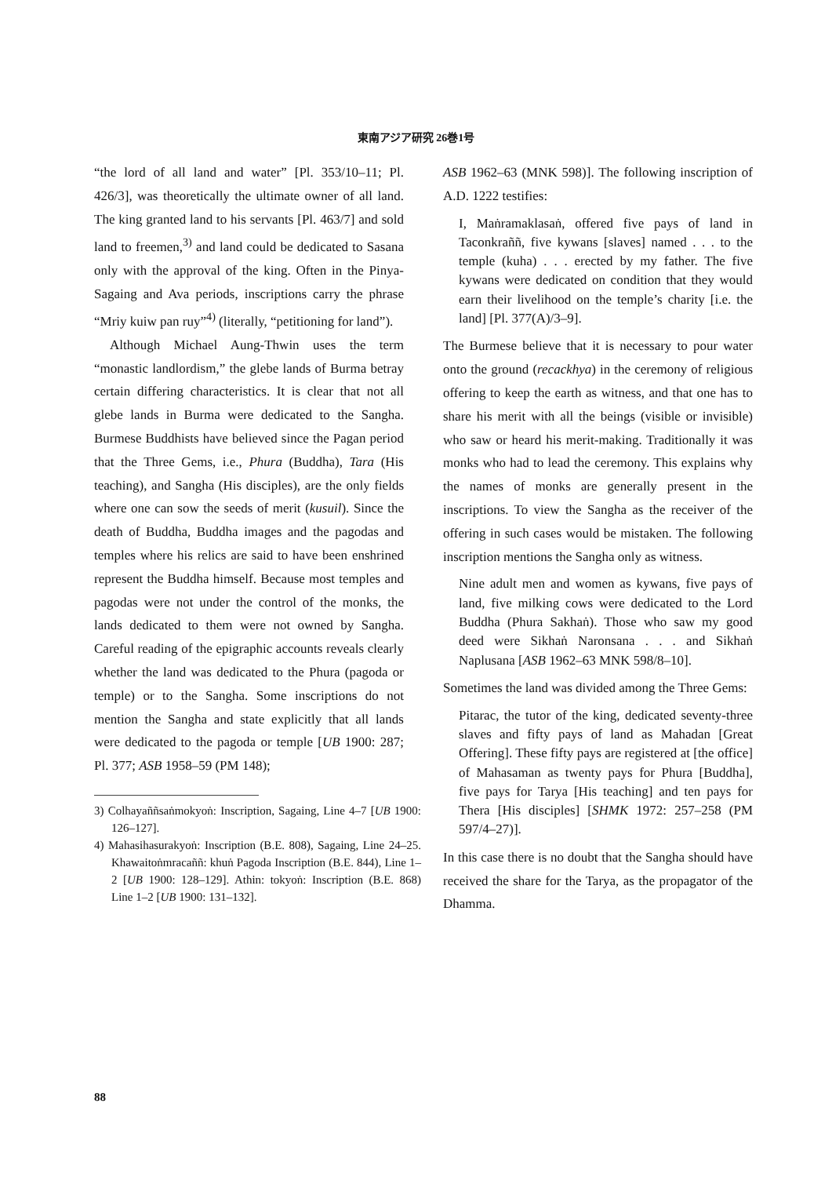東南アジア研究 26巻1号
“the lord of all land and water” [Pl. 353/10–11; Pl. 426/3], was theoretically the ultimate owner of all land. The king granted land to his servants [Pl. 463/7] and sold land to freemen,<sup>3)</sup> and land could be dedicated to Sasana only with the approval of the king. Often in the Pinya-Sagaing and Ava periods, inscriptions carry the phrase “Mriy kuiw pan ruy”<sup>4)</sup> (literally, “petitioning for land”).
Although Michael Aung-Thwin uses the term “monastic landlordism,” the glebe lands of Burma betray certain differing characteristics. It is clear that not all glebe lands in Burma were dedicated to the Sangha. Burmese Buddhists have believed since the Pagan period that the Three Gems, i.e., Phura (Buddha), Tara (His teaching), and Sangha (His disciples), are the only fields where one can sow the seeds of merit (kusuil). Since the death of Buddha, Buddha images and the pagodas and temples where his relics are said to have been enshrined represent the Buddha himself. Because most temples and pagodas were not under the control of the monks, the lands dedicated to them were not owned by Sangha. Careful reading of the epigraphic accounts reveals clearly whether the land was dedicated to the Phura (pagoda or temple) or to the Sangha. Some inscriptions do not mention the Sangha and state explicitly that all lands were dedicated to the pagoda or temple [UB 1900: 287; Pl. 377; ASB 1958–59 (PM 148);
3) Colhayaññsaṅmokyoṅ: Inscription, Sagaing, Line 4–7 [UB 1900: 126–127].
4) Mahasihasurakyoṅ: Inscription (B.E. 808), Sagaing, Line 24–25. Khawaitoṅmracaññ: khuṅ Pagoda Inscription (B.E. 844), Line 1–2 [UB 1900: 128–129]. Athin: tokyoṅ: Inscription (B.E. 868) Line 1–2 [UB 1900: 131–132].
ASB 1962–63 (MNK 598)]. The following inscription of A.D. 1222 testifies:
I, Maṅramaklasaṅ, offered five pays of land in Taconkraññ, five kywans [slaves] named . . . to the temple (kuha) . . . erected by my father. The five kywans were dedicated on condition that they would earn their livelihood on the temple’s charity [i.e. the land] [Pl. 377(A)/3–9].
The Burmese believe that it is necessary to pour water onto the ground (recackhya) in the ceremony of religious offering to keep the earth as witness, and that one has to share his merit with all the beings (visible or invisible) who saw or heard his merit-making. Traditionally it was monks who had to lead the ceremony. This explains why the names of monks are generally present in the inscriptions. To view the Sangha as the receiver of the offering in such cases would be mistaken. The following inscription mentions the Sangha only as witness.
Nine adult men and women as kywans, five pays of land, five milking cows were dedicated to the Lord Buddha (Phura Sakhaṅ). Those who saw my good deed were Sikhaṅ Naronsana . . . and Sikhaṅ Naplusana [ASB 1962–63 MNK 598/8–10].
Sometimes the land was divided among the Three Gems:
Pitarac, the tutor of the king, dedicated seventy-three slaves and fifty pays of land as Mahadan [Great Offering]. These fifty pays are registered at [the office] of Mahasaman as twenty pays for Phura [Buddha], five pays for Tarya [His teaching] and ten pays for Thera [His disciples] [SHMK 1972: 257–258 (PM 597/4–27)].
In this case there is no doubt that the Sangha should have received the share for the Tarya, as the propagator of the Dhamma.
88